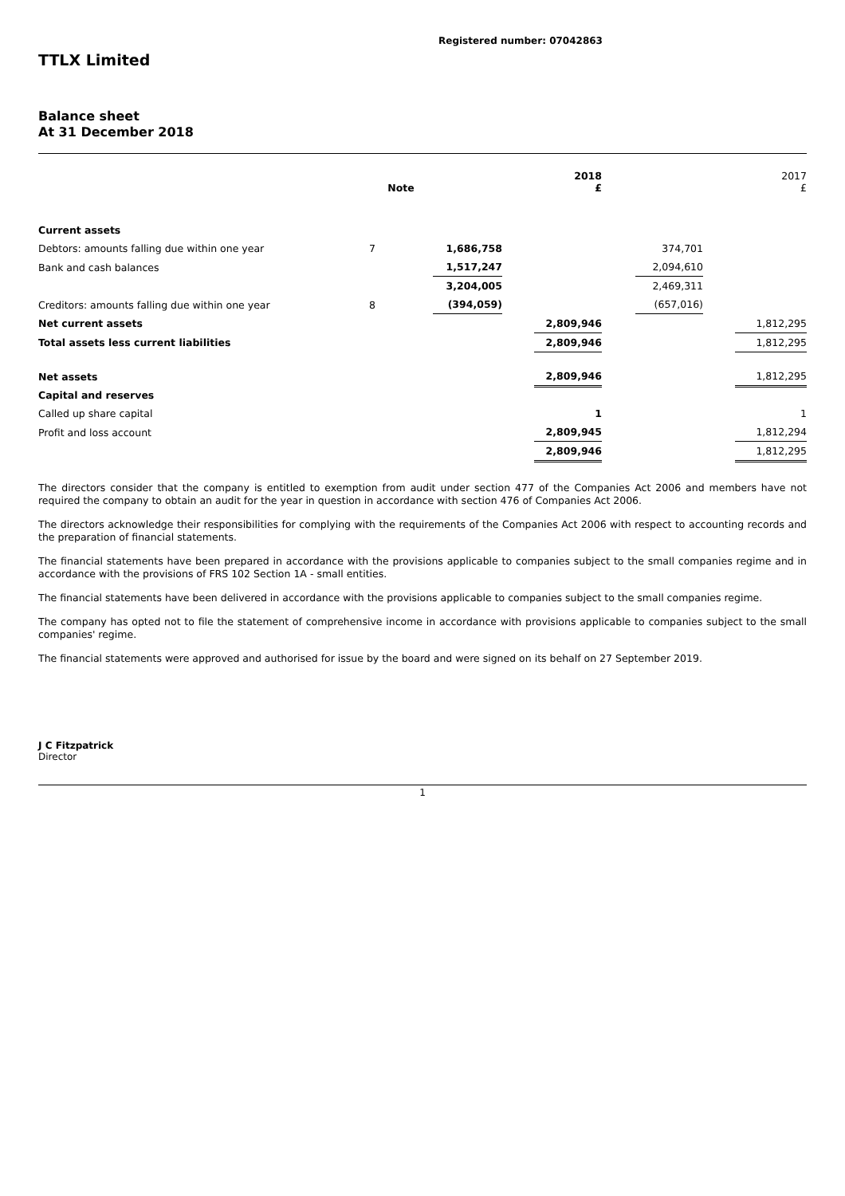Registered number: 07042863
TTLX Limited
Balance sheet
At 31 December 2018
| | Note | | | 2018 £ | | | | 2017 £ |
| Current assets | | | | | | | | |
| Debtors: amounts falling due within one year | 7 | 1,686,758 | | | | 374,701 | | |
| Bank and cash balances | | 1,517,247 | | | | 2,094,610 | | |
| | | 3,204,005 | | | | 2,469,311 | | |
| Creditors: amounts falling due within one year | 8 | (394,059) | | | | (657,016) | | |
| Net current assets | | | | 2,809,946 | | | | 1,812,295 |
| Total assets less current liabilities | | | | 2,809,946 | | | | 1,812,295 |
| Net assets | | | | 2,809,946 | | | | 1,812,295 |
| Capital and reserves | | | | | | | | |
| Called up share capital | | | | 1 | | | | 1 |
| Profit and loss account | | | | 2,809,945 | | | | 1,812,294 |
| | | | | 2,809,946 | | | | 1,812,295 |
The directors consider that the company is entitled to exemption from audit under section 477 of the Companies Act 2006 and members have not required the company to obtain an audit for the year in question in accordance with section 476 of Companies Act 2006.
The directors acknowledge their responsibilities for complying with the requirements of the Companies Act 2006 with respect to accounting records and the preparation of financial statements.
The financial statements have been prepared in accordance with the provisions applicable to companies subject to the small companies regime and in accordance with the provisions of FRS 102 Section 1A - small entities.
The financial statements have been delivered in accordance with the provisions applicable to companies subject to the small companies regime.
The company has opted not to file the statement of comprehensive income in accordance with provisions applicable to companies subject to the small companies' regime.
The financial statements were approved and authorised for issue by the board and were signed on its behalf on 27 September 2019.
J C Fitzpatrick
Director
1